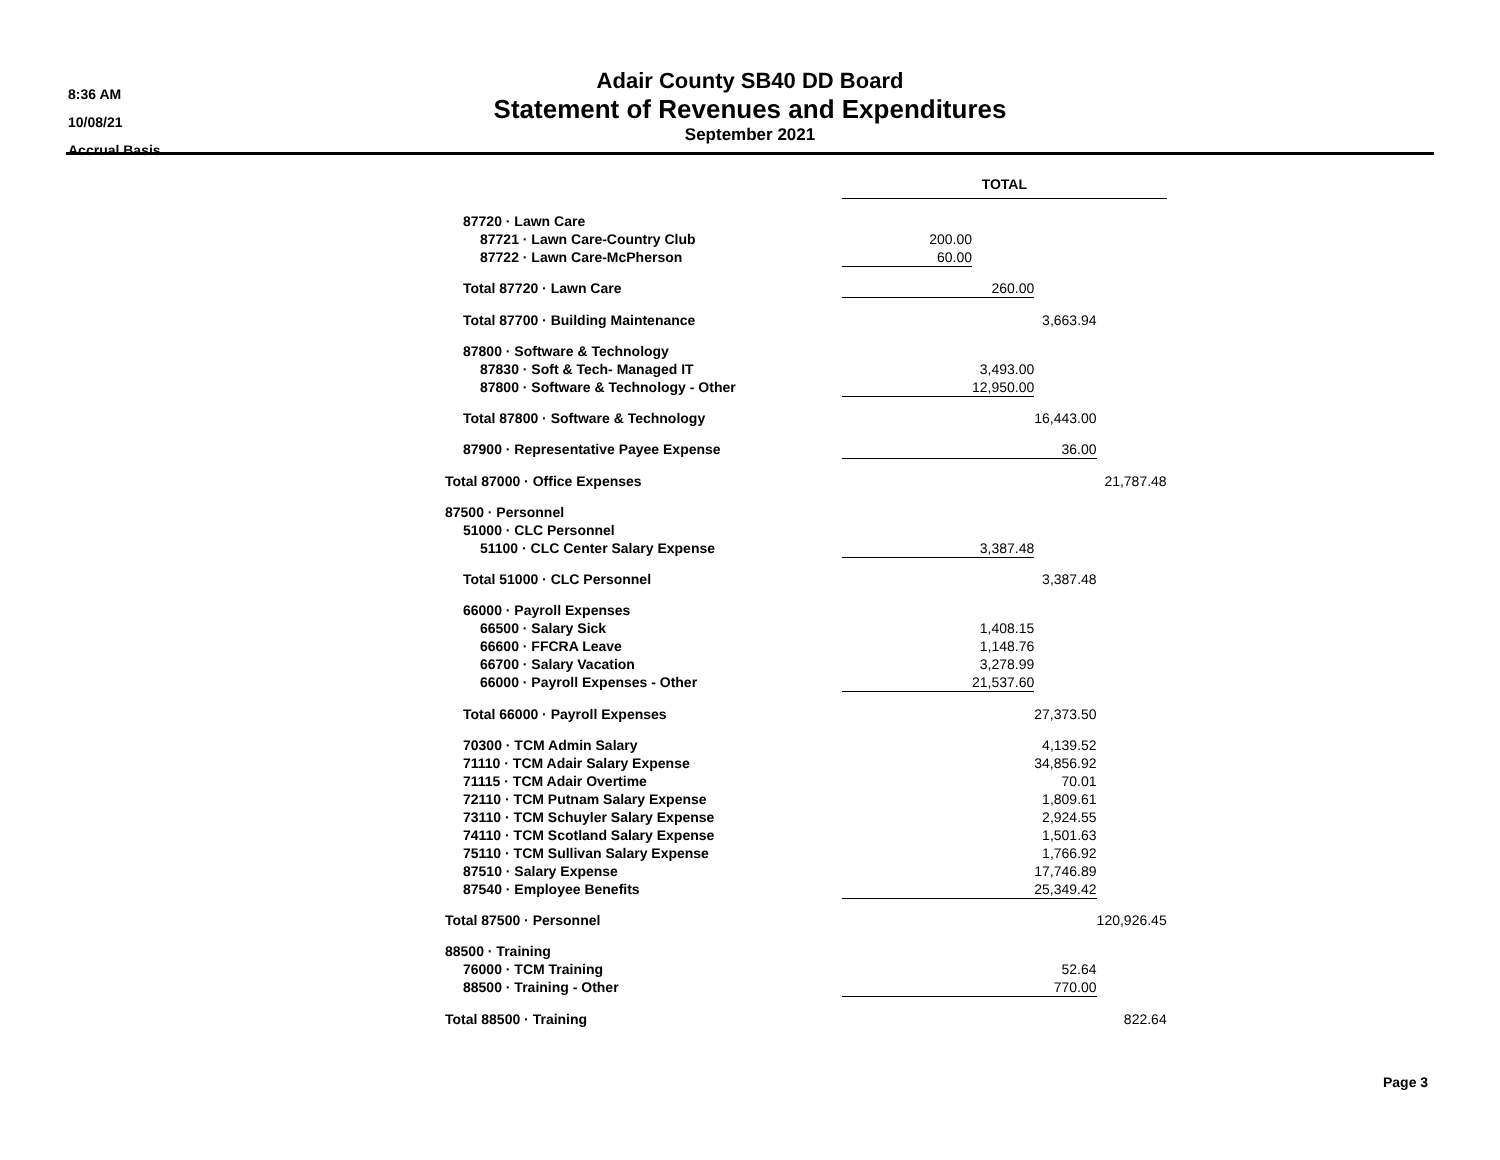8:36 AM
10/08/21
Accrual Basis
Adair County SB40 DD Board
Statement of Revenues and Expenditures
September 2021
| | TOTAL | | | |
| 87720 · Lawn Care | | | | |
| 87721 · Lawn Care-Country Club | 200.00 | | | |
| 87722 · Lawn Care-McPherson | 60.00 | | | |
| Total 87720 · Lawn Care | | 260.00 | | |
| Total 87700 · Building Maintenance | | | 3,663.94 | |
| 87800 · Software & Technology | | | | |
| 87830 · Soft & Tech- Managed IT | | 3,493.00 | | |
| 87800 · Software & Technology - Other | | 12,950.00 | | |
| Total 87800 · Software & Technology | | | 16,443.00 | |
| 87900 · Representative Payee Expense | | | 36.00 | |
| Total 87000 · Office Expenses | | | | 21,787.48 |
| 87500 · Personnel | | | | |
| 51000 · CLC Personnel | | | | |
| 51100 · CLC Center Salary Expense | | 3,387.48 | | |
| Total 51000 · CLC Personnel | | | 3,387.48 | |
| 66000 · Payroll Expenses | | | | |
| 66500 · Salary Sick | | 1,408.15 | | |
| 66600 · FFCRA Leave | | 1,148.76 | | |
| 66700 · Salary Vacation | | 3,278.99 | | |
| 66000 · Payroll Expenses - Other | | 21,537.60 | | |
| Total 66000 · Payroll Expenses | | | 27,373.50 | |
| 70300 · TCM Admin Salary | | | 4,139.52 | |
| 71110 · TCM Adair Salary Expense | | | 34,856.92 | |
| 71115 · TCM Adair Overtime | | | 70.01 | |
| 72110 · TCM Putnam Salary Expense | | | 1,809.61 | |
| 73110 · TCM Schuyler Salary Expense | | | 2,924.55 | |
| 74110 · TCM Scotland Salary Expense | | | 1,501.63 | |
| 75110 · TCM Sullivan Salary Expense | | | 1,766.92 | |
| 87510 · Salary Expense | | | 17,746.89 | |
| 87540 · Employee Benefits | | | 25,349.42 | |
| Total 87500 · Personnel | | | | 120,926.45 |
| 88500 · Training | | | | |
| 76000 · TCM Training | | | 52.64 | |
| 88500 · Training - Other | | | 770.00 | |
| Total 88500 · Training | | | | 822.64 |
Page 3